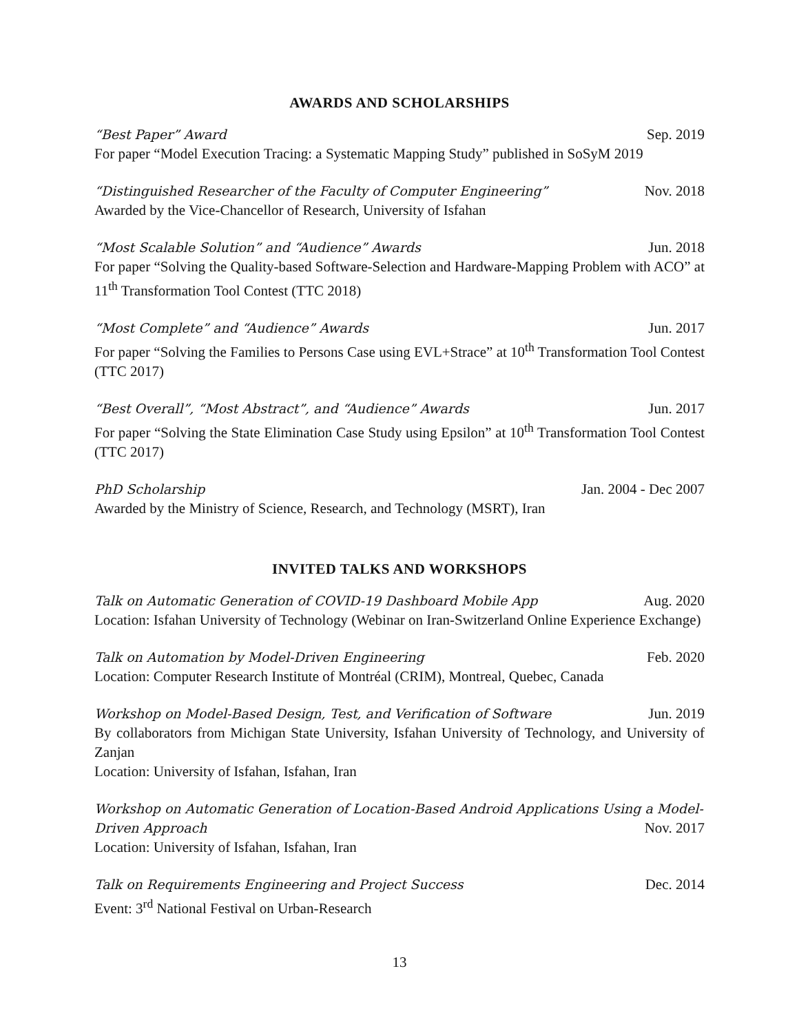AWARDS AND SCHOLARSHIPS
“Best Paper” Award Sep. 2019
For paper “Model Execution Tracing: a Systematic Mapping Study” published in SoSyM 2019
“Distinguished Researcher of the Faculty of Computer Engineering” Nov. 2018
Awarded by the Vice-Chancellor of Research, University of Isfahan
“Most Scalable Solution” and “Audience” Awards Jun. 2018
For paper “Solving the Quality-based Software-Selection and Hardware-Mapping Problem with ACO” at 11<sup>th</sup> Transformation Tool Contest (TTC 2018)
“Most Complete” and “Audience” Awards Jun. 2017
For paper “Solving the Families to Persons Case using EVL+Strace” at 10<sup>th</sup> Transformation Tool Contest (TTC 2017)
“Best Overall”, “Most Abstract”, and “Audience” Awards Jun. 2017
For paper “Solving the State Elimination Case Study using Epsilon” at 10<sup>th</sup> Transformation Tool Contest (TTC 2017)
PhD Scholarship Jan. 2004 - Dec 2007
Awarded by the Ministry of Science, Research, and Technology (MSRT), Iran
INVITED TALKS AND WORKSHOPS
Talk on Automatic Generation of COVID-19 Dashboard Mobile App Aug. 2020
Location: Isfahan University of Technology (Webinar on Iran-Switzerland Online Experience Exchange)
Talk on Automation by Model-Driven Engineering Feb. 2020
Location: Computer Research Institute of Montréal (CRIM), Montreal, Quebec, Canada
Workshop on Model-Based Design, Test, and Verification of Software Jun. 2019
By collaborators from Michigan State University, Isfahan University of Technology, and University of Zanjan
Location: University of Isfahan, Isfahan, Iran
Workshop on Automatic Generation of Location-Based Android Applications Using a Model-
Driven Approach Nov. 2017
Location: University of Isfahan, Isfahan, Iran
Talk on Requirements Engineering and Project Success Dec. 2014
Event: 3<sup>rd</sup> National Festival on Urban-Research
13